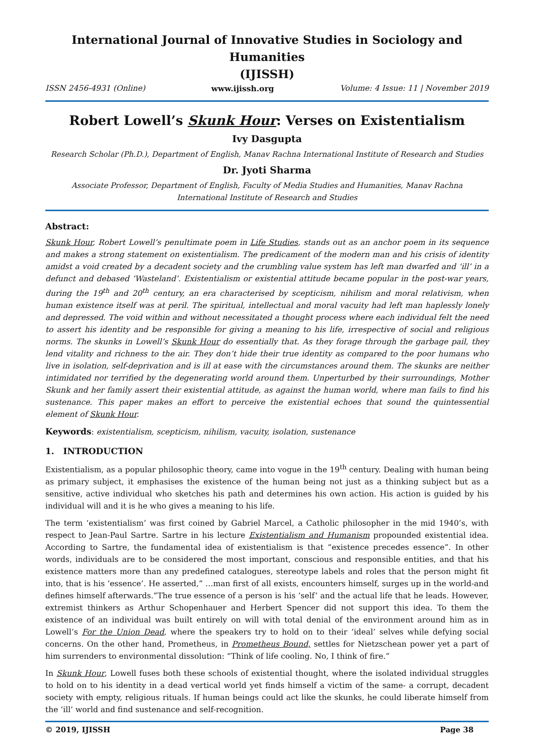International Journal of Innovative Studies in Sociology and Humanities
(IJISSH)
ISSN 2456-4931 (Online) www.ijissh.org Volume: 4 Issue: 11 | November 2019
Robert Lowell’s Skunk Hour: Verses on Existentialism
Ivy Dasgupta
Research Scholar (Ph.D.), Department of English, Manav Rachna International Institute of Research and Studies
Dr. Jyoti Sharma
Associate Professor, Department of English, Faculty of Media Studies and Humanities, Manav Rachna International Institute of Research and Studies
Abstract:
Skunk Hour, Robert Lowell’s penultimate poem in Life Studies, stands out as an anchor poem in its sequence and makes a strong statement on existentialism. The predicament of the modern man and his crisis of identity amidst a void created by a decadent society and the crumbling value system has left man dwarfed and ‘ill’ in a defunct and debased ‘Wasteland’. Existentialism or existential attitude became popular in the post-war years, during the 19<sup>th</sup> and 20<sup>th</sup> century, an era characterised by scepticism, nihilism and moral relativism, when human existence itself was at peril. The spiritual, intellectual and moral vacuity had left man haplessly lonely and depressed. The void within and without necessitated a thought process where each individual felt the need to assert his identity and be responsible for giving a meaning to his life, irrespective of social and religious norms. The skunks in Lowell’s Skunk Hour do essentially that. As they forage through the garbage pail, they lend vitality and richness to the air. They don’t hide their true identity as compared to the poor humans who live in isolation, self-deprivation and is ill at ease with the circumstances around them. The skunks are neither intimidated nor terrified by the degenerating world around them. Unperturbed by their surroundings, Mother Skunk and her family assert their existential attitude, as against the human world, where man fails to find his sustenance. This paper makes an effort to perceive the existential echoes that sound the quintessential element of Skunk Hour.
Keywords: existentialism, scepticism, nihilism, vacuity, isolation, sustenance
1. INTRODUCTION
Existentialism, as a popular philosophic theory, came into vogue in the 19<sup>th</sup> century. Dealing with human being as primary subject, it emphasises the existence of the human being not just as a thinking subject but as a sensitive, active individual who sketches his path and determines his own action. His action is guided by his individual will and it is he who gives a meaning to his life.
The term ‘existentialism’ was first coined by Gabriel Marcel, a Catholic philosopher in the mid 1940’s, with respect to Jean-Paul Sartre. Sartre in his lecture Existentialism and Humanism propounded existential idea. According to Sartre, the fundamental idea of existentialism is that “existence precedes essence”. In other words, individuals are to be considered the most important, conscious and responsible entities, and that his existence matters more than any predefined catalogues, stereotype labels and roles that the person might fit into, that is his ‘essence’. He asserted,” …man first of all exists, encounters himself, surges up in the world-and defines himself afterwards.”The true essence of a person is his ‘self’ and the actual life that he leads. However, extremist thinkers as Arthur Schopenhauer and Herbert Spencer did not support this idea. To them the existence of an individual was built entirely on will with total denial of the environment around him as in Lowell’s For the Union Dead, where the speakers try to hold on to their ‘ideal’ selves while defying social concerns. On the other hand, Prometheus, in Prometheus Bound, settles for Nietzschean power yet a part of him surrenders to environmental dissolution: “Think of life cooling. No, I think of fire.”
In Skunk Hour, Lowell fuses both these schools of existential thought, where the isolated individual struggles to hold on to his identity in a dead vertical world yet finds himself a victim of the same- a corrupt, decadent society with empty, religious rituals. If human beings could act like the skunks, he could liberate himself from the ‘ill’ world and find sustenance and self-recognition.
© 2019, IJISSH Page 38